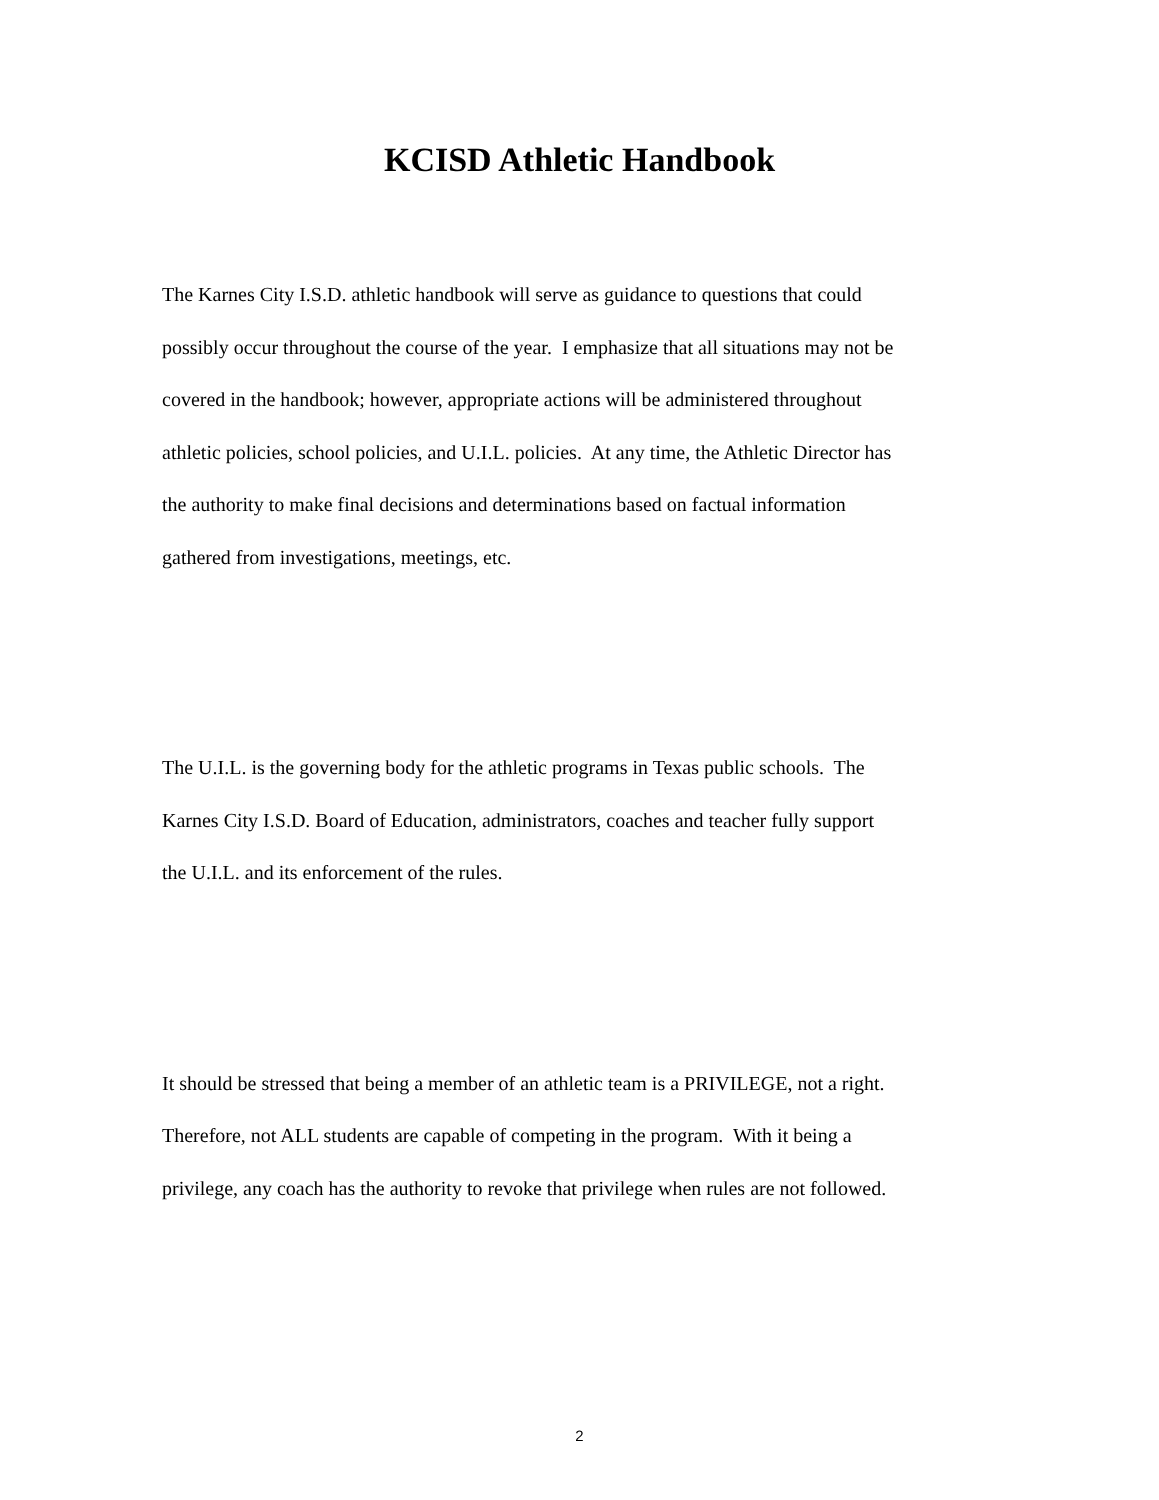KCISD Athletic Handbook
The Karnes City I.S.D. athletic handbook will serve as guidance to questions that could
possibly occur throughout the course of the year. I emphasize that all situations may not be
covered in the handbook; however, appropriate actions will be administered throughout
athletic policies, school policies, and U.I.L. policies. At any time, the Athletic Director has
the authority to make final decisions and determinations based on factual information
gathered from investigations, meetings, etc.
The U.I.L. is the governing body for the athletic programs in Texas public schools. The
Karnes City I.S.D. Board of Education, administrators, coaches and teacher fully support
the U.I.L. and its enforcement of the rules.
It should be stressed that being a member of an athletic team is a PRIVILEGE, not a right.
Therefore, not ALL students are capable of competing in the program. With it being a
privilege, any coach has the authority to revoke that privilege when rules are not followed.
2